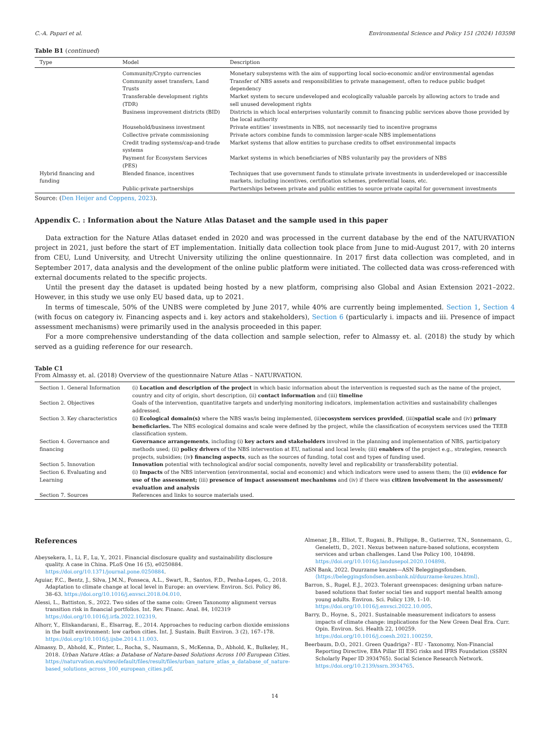C.-A. Papari et al. Environmental Science and Policy 151 (2024) 103598
Table B1 (continued)
| Type | Model | Description |
| --- | --- | --- |
| | Community/Crypto currencies | Monetary subsystems with the aim of supporting local socio-economic and/or environmental agendas |
| | Community asset transfers, Land Trusts | Transfer of NBS assets and responsibilities to private management, often to reduce public budget dependency |
| | Transferable development rights (TDR) | Market system to secure undeveloped and ecologically valuable parcels by allowing actors to trade and sell unused development rights |
| | Business improvement districts (BID) | Districts in which local enterprises voluntarily commit to financing public services above those provided by the local authority |
| | Household/business investment | Private entities’ investments in NBS, not necessarily tied to incentive programs |
| | Collective private commissioning | Private actors combine funds to commission larger-scale NBS implementations |
| | Credit trading systems/cap-and-trade systems | Market systems that allow entities to purchase credits to offset environmental impacts |
| | Payment for Ecosystem Services (PES) | Market systems in which beneficiaries of NBS voluntarily pay the providers of NBS |
| Hybrid financing and funding | Blended finance, incentives | Techniques that use government funds to stimulate private investments in underdeveloped or inaccessible markets, including incentives, certification schemes, preferential loans, etc. |
| | Public-private partnerships | Partnerships between private and public entities to source private capital for government investments |
Source: (Den Heijer and Coppens, 2023).
Appendix C. : Information about the Nature Atlas Dataset and the sample used in this paper
Data extraction for the Nature Atlas dataset ended in 2020 and was processed in the current database by the end of the NATURVATION project in 2021, just before the start of ET implementation. Initially data collection took place from June to mid-August 2017, with 20 interns from CEU, Lund University, and Utrecht University utilizing the online questionnaire. In 2017 first data collection was completed, and in September 2017, data analysis and the development of the online public platform were initiated. The collected data was cross-referenced with external documents related to the specific projects.
Until the present day the dataset is updated being hosted by a new platform, comprising also Global and Asian Extension 2021–2022. However, in this study we use only EU based data, up to 2021.
In terms of timescale, 50% of the UNBS were completed by June 2017, while 40% are currently being implemented. Section 1, Section 4 (with focus on category iv. Financing aspects and i. key actors and stakeholders), Section 6 (particularly i. impacts and iii. Presence of impact assessment mechanisms) were primarily used in the analysis proceeded in this paper.
For a more comprehensive understanding of the data collection and sample selection, refer to Almassy et. al. (2018) the study by which served as a guiding reference for our research.
Table C1
From Almassy et. al. (2018) Overview of the questionnaire Nature Atlas – NATURVATION.
| Section 1. General Information | (i) Location and description of the project in which basic information about the intervention is requested such as the name of the project, country and city of origin, short description, (ii) contact information and (iii) timeline |
| Section 2. Objectives | Goals of the intervention, quantitative targets and underlying monitoring indicators, implementation activities and sustainability challenges addressed. |
| Section 3. Key characteristics | (i) Ecological domain(s) where the NBS was/is being implemented, (ii) ecosystem services provided , (iii) spatial scale and (iv) primary beneficiaries. The NBS ecological domains and scale were defined by the project, while the classification of ecosystem services used the TEEB classification system. |
| Section 4. Governance and financing | Governance arrangements , including (i) key actors and stakeholders involved in the planning and implementation of NBS, participatory methods used; (ii) policy drivers of the NBS intervention at EU, national and local levels; (iii) enablers of the project e.g., strategies, research projects, subsidies; (iv ) financing aspects , such as the sources of funding, total cost and types of funding used. |
| Section 5. Innovation | Innovation potential with technological and/or social components, novelty level and replicability or transferability potential. |
| Section 6. Evaluating and Learning | (i) Impacts of the NBS intervention (environmental, social and economic) and which indicators were used to assess them; the (ii) evidence for use of the assessment; (iii) presence of impact assessment mechanisms and (iv) if there was citizen involvement in the assessment/ evaluation and analysis |
| Section 7. Sources | References and links to source materials used. |
References
Abeysekera, I., Li, F., Lu, Y., 2021. Financial disclosure quality and sustainability disclosure quality. A case in China. PLoS One 16 (5), e0250884. https://doi.org/10.1371/journal.pone.0250884.
Aguiar, F.C., Bentz, J., Silva, J.M.N., Fonseca, A.L., Swart, R., Santos, F.D., Penha-Lopes, G., 2018. Adaptation to climate change at local level in Europe: an overview. Environ. Sci. Policy 86, 38–63. https://doi.org/10.1016/j.envsci.2018.04.010.
Alessi, L., Battiston, S., 2022. Two sides of the same coin: Green Taxonomy alignment versus transition risk in financial portfolios. Int. Rev. Financ. Anal. 84, 102319 https://doi.org/10.1016/j.irfa.2022.102319.
Alhorr, Y., Eliskandarani, E., Elsarrag, E., 2014. Approaches to reducing carbon dioxide emissions in the built environment: low carbon cities. Int. J. Sustain. Built Environ. 3 (2), 167–178. https://doi.org/10.1016/j.ijsbe.2014.11.003.
Almassy, D., Abhold, K., Pinter, L., Rocha, S., Naumann, S., McKenna, D., Abhold, K., Bulkeley, H., 2018. Urban Nature Atlas: a Database of Nature-based Solutions Across 100 European Cities. https://naturvation.eu/sites/default/files/result/files/urban_nature_atlas_a_database_of_nature-based_solutions_across_100_european_cities.pdf.
Almenar, J.B., Elliot, T., Rugani, B., Philippe, B., Gutierrez, T.N., Sonnemann, G., Geneletti, D., 2021. Nexus between nature-based solutions, ecosystem services and urban challenges. Land Use Policy 100, 104898. https://doi.org/10.1016/j.landusepol.2020.104898.
ASN Bank, 2022. Duurzame keuzes—ASN Beleggingsfondsen. ⟨https://beleggingsfondsen.asnbank.nl/duurzame-keuzes.html⟩.
Barron, S., Rugel, E.J., 2023. Tolerant greenspaces: designing urban nature-based solutions that foster social ties and support mental health among young adults. Environ. Sci. Policy 139, 1–10. https://doi.org/10.1016/j.envsci.2022.10.005.
Barry, D., Hoyne, S., 2021. Sustainable measurement indicators to assess impacts of climate change: implications for the New Green Deal Era. Curr. Opin. Environ. Sci. Health 22, 100259. https://doi.org/10.1016/j.coesh.2021.100259.
Beerbaum, D.O., 2021. Green Quadriga? - EU - Taxonomy, Non-Financial Reporting Directive, EBA Pillar III ESG risks and IFRS Foundation (SSRN Scholarly Paper ID 3934765). Social Science Research Network. https://doi.org/10.2139/ssrn.3934765.
14